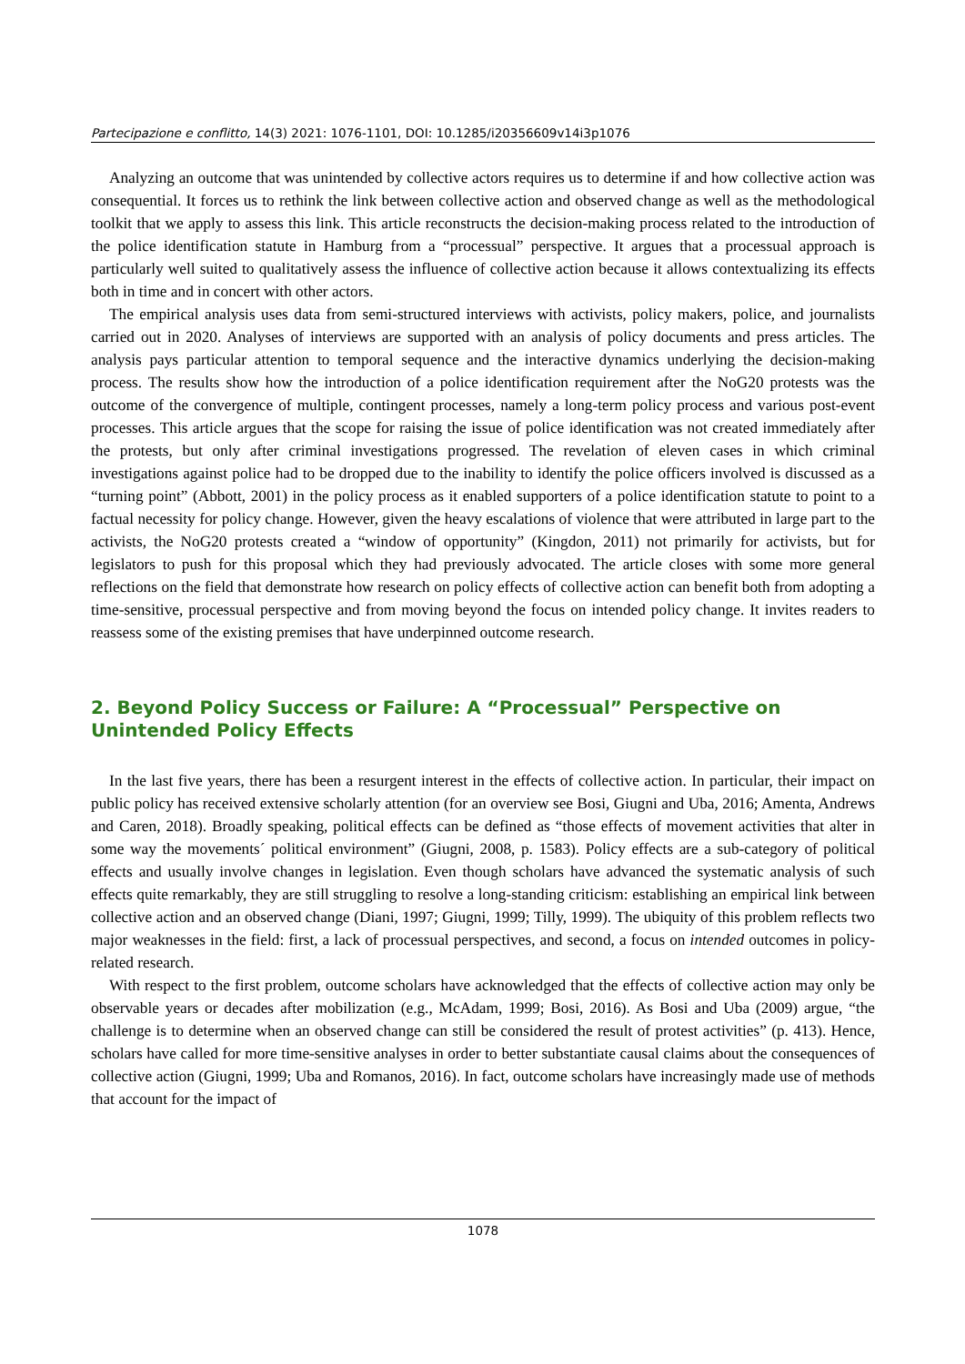Partecipazione e conflitto, 14(3) 2021: 1076-1101, DOI: 10.1285/i20356609v14i3p1076
Analyzing an outcome that was unintended by collective actors requires us to determine if and how collective action was consequential. It forces us to rethink the link between collective action and observed change as well as the methodological toolkit that we apply to assess this link. This article reconstructs the decision-making process related to the introduction of the police identification statute in Hamburg from a “processual” perspective. It argues that a processual approach is particularly well suited to qualitatively assess the influence of collective action because it allows contextualizing its effects both in time and in concert with other actors.
The empirical analysis uses data from semi-structured interviews with activists, policy makers, police, and journalists carried out in 2020. Analyses of interviews are supported with an analysis of policy documents and press articles. The analysis pays particular attention to temporal sequence and the interactive dynamics underlying the decision-making process. The results show how the introduction of a police identification requirement after the NoG20 protests was the outcome of the convergence of multiple, contingent processes, namely a long-term policy process and various post-event processes. This article argues that the scope for raising the issue of police identification was not created immediately after the protests, but only after criminal investigations progressed. The revelation of eleven cases in which criminal investigations against police had to be dropped due to the inability to identify the police officers involved is discussed as a “turning point” (Abbott, 2001) in the policy process as it enabled supporters of a police identification statute to point to a factual necessity for policy change. However, given the heavy escalations of violence that were attributed in large part to the activists, the NoG20 protests created a “window of opportunity” (Kingdon, 2011) not primarily for activists, but for legislators to push for this proposal which they had previously advocated. The article closes with some more general reflections on the field that demonstrate how research on policy effects of collective action can benefit both from adopting a time-sensitive, processual perspective and from moving beyond the focus on intended policy change. It invites readers to reassess some of the existing premises that have underpinned outcome research.
2. Beyond Policy Success or Failure: A “Processual” Perspective on Unintended Policy Effects
In the last five years, there has been a resurgent interest in the effects of collective action. In particular, their impact on public policy has received extensive scholarly attention (for an overview see Bosi, Giugni and Uba, 2016; Amenta, Andrews and Caren, 2018). Broadly speaking, political effects can be defined as “those effects of movement activities that alter in some way the movements´ political environment” (Giugni, 2008, p. 1583). Policy effects are a sub-category of political effects and usually involve changes in legislation. Even though scholars have advanced the systematic analysis of such effects quite remarkably, they are still struggling to resolve a long-standing criticism: establishing an empirical link between collective action and an observed change (Diani, 1997; Giugni, 1999; Tilly, 1999). The ubiquity of this problem reflects two major weaknesses in the field: first, a lack of processual perspectives, and second, a focus on intended outcomes in policy-related research.
With respect to the first problem, outcome scholars have acknowledged that the effects of collective action may only be observable years or decades after mobilization (e.g., McAdam, 1999; Bosi, 2016). As Bosi and Uba (2009) argue, “the challenge is to determine when an observed change can still be considered the result of protest activities” (p. 413). Hence, scholars have called for more time-sensitive analyses in order to better substantiate causal claims about the consequences of collective action (Giugni, 1999; Uba and Romanos, 2016). In fact, outcome scholars have increasingly made use of methods that account for the impact of
1078